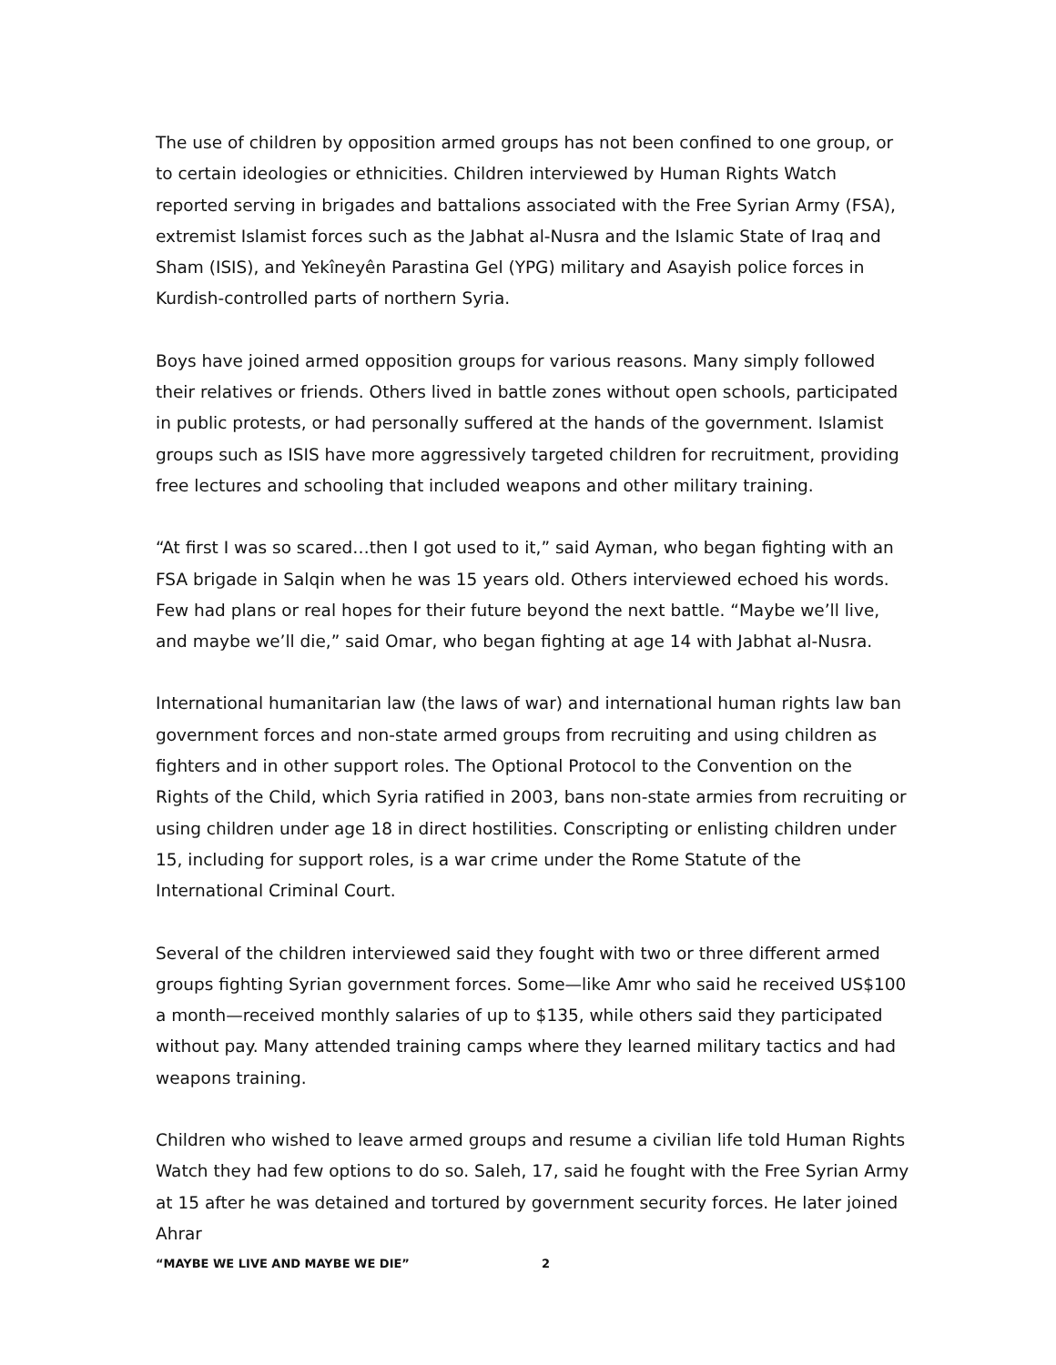The use of children by opposition armed groups has not been confined to one group, or to certain ideologies or ethnicities. Children interviewed by Human Rights Watch reported serving in brigades and battalions associated with the Free Syrian Army (FSA), extremist Islamist forces such as the Jabhat al-Nusra and the Islamic State of Iraq and Sham (ISIS), and Yekîneyên Parastina Gel (YPG) military and Asayish police forces in Kurdish-controlled parts of northern Syria.
Boys have joined armed opposition groups for various reasons. Many simply followed their relatives or friends. Others lived in battle zones without open schools, participated in public protests, or had personally suffered at the hands of the government. Islamist groups such as ISIS have more aggressively targeted children for recruitment, providing free lectures and schooling that included weapons and other military training.
“At first I was so scared…then I got used to it,” said Ayman, who began fighting with an FSA brigade in Salqin when he was 15 years old. Others interviewed echoed his words. Few had plans or real hopes for their future beyond the next battle. “Maybe we’ll live, and maybe we’ll die,” said Omar, who began fighting at age 14 with Jabhat al-Nusra.
International humanitarian law (the laws of war) and international human rights law ban government forces and non-state armed groups from recruiting and using children as fighters and in other support roles. The Optional Protocol to the Convention on the Rights of the Child, which Syria ratified in 2003, bans non-state armies from recruiting or using children under age 18 in direct hostilities. Conscripting or enlisting children under 15, including for support roles, is a war crime under the Rome Statute of the International Criminal Court.
Several of the children interviewed said they fought with two or three different armed groups fighting Syrian government forces. Some—like Amr who said he received US$100 a month—received monthly salaries of up to $135, while others said they participated without pay. Many attended training camps where they learned military tactics and had weapons training.
Children who wished to leave armed groups and resume a civilian life told Human Rights Watch they had few options to do so. Saleh, 17, said he fought with the Free Syrian Army at 15 after he was detained and tortured by government security forces. He later joined Ahrar
“MAYBE WE LIVE AND MAYBE WE DIE” 2